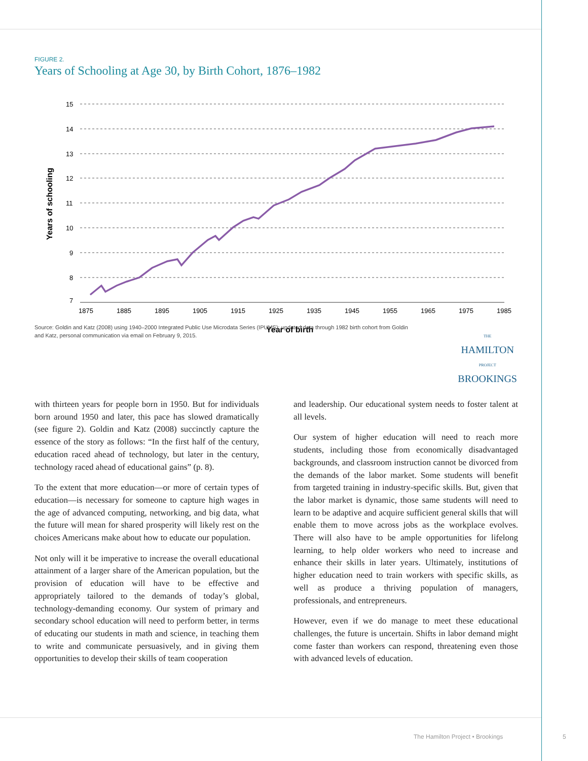FIGURE 2.
Years of Schooling at Age 30, by Birth Cohort, 1876–1982
15
14
13
12
11
10
9
8
7
1875
1885
1895
1905
1915
1925
1935
1945
1955
1965
1975
1985
Year of birth
Years of schooling
Source: Goldin and Katz (2008) using 1940–2000 Integrated Public Use Microdata Series (IPUMS); updated data through 1982 birth cohort from Goldin and Katz, personal communication via email on February 9, 2015.
THE
HAMILTON
PROJECT
BROOKINGS
with thirteen years for people born in 1950. But for individuals born around 1950 and later, this pace has slowed dramatically (see figure 2). Goldin and Katz (2008) succinctly capture the essence of the story as follows: “In the first half of the century, education raced ahead of technology, but later in the century, technology raced ahead of educational gains” (p. 8).
To the extent that more education—or more of certain types of education—is necessary for someone to capture high wages in the age of advanced computing, networking, and big data, what the future will mean for shared prosperity will likely rest on the choices Americans make about how to educate our population.
Not only will it be imperative to increase the overall educational attainment of a larger share of the American population, but the provision of education will have to be effective and appropriately tailored to the demands of today’s global, technology-demanding economy. Our system of primary and secondary school education will need to perform better, in terms of educating our students in math and science, in teaching them to write and communicate persuasively, and in giving them opportunities to develop their skills of team cooperation
and leadership. Our educational system needs to foster talent at all levels.
Our system of higher education will need to reach more students, including those from economically disadvantaged backgrounds, and classroom instruction cannot be divorced from the demands of the labor market. Some students will benefit from targeted training in industry-specific skills. But, given that the labor market is dynamic, those same students will need to learn to be adaptive and acquire sufficient general skills that will enable them to move across jobs as the workplace evolves. There will also have to be ample opportunities for lifelong learning, to help older workers who need to increase and enhance their skills in later years. Ultimately, institutions of higher education need to train workers with specific skills, as well as produce a thriving population of managers, professionals, and entrepreneurs.
However, even if we do manage to meet these educational challenges, the future is uncertain. Shifts in labor demand might come faster than workers can respond, threatening even those with advanced levels of education.
The Hamilton Project • Brookings
5